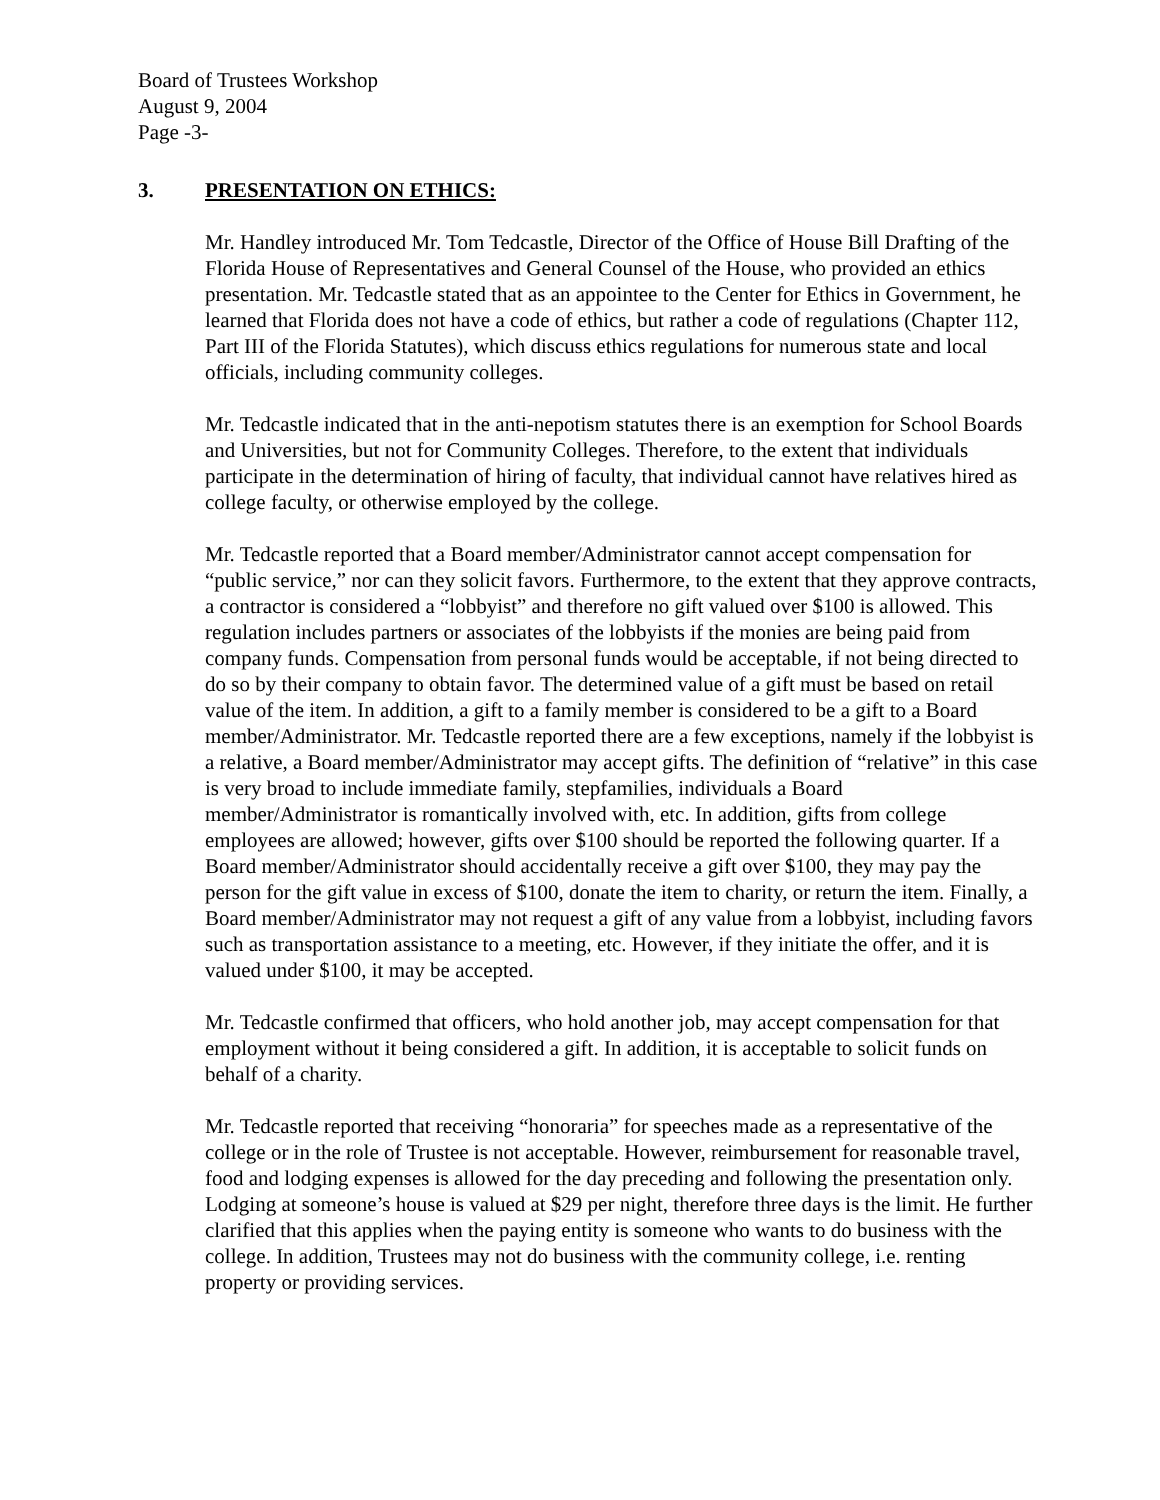Board of Trustees Workshop
August 9, 2004
Page -3-
3. PRESENTATION ON ETHICS:
Mr. Handley introduced Mr. Tom Tedcastle, Director of the Office of House Bill Drafting of the Florida House of Representatives and General Counsel of the House, who provided an ethics presentation. Mr. Tedcastle stated that as an appointee to the Center for Ethics in Government, he learned that Florida does not have a code of ethics, but rather a code of regulations (Chapter 112, Part III of the Florida Statutes), which discuss ethics regulations for numerous state and local officials, including community colleges.
Mr. Tedcastle indicated that in the anti-nepotism statutes there is an exemption for School Boards and Universities, but not for Community Colleges. Therefore, to the extent that individuals participate in the determination of hiring of faculty, that individual cannot have relatives hired as college faculty, or otherwise employed by the college.
Mr. Tedcastle reported that a Board member/Administrator cannot accept compensation for “public service,” nor can they solicit favors. Furthermore, to the extent that they approve contracts, a contractor is considered a “lobbyist” and therefore no gift valued over $100 is allowed. This regulation includes partners or associates of the lobbyists if the monies are being paid from company funds. Compensation from personal funds would be acceptable, if not being directed to do so by their company to obtain favor. The determined value of a gift must be based on retail value of the item. In addition, a gift to a family member is considered to be a gift to a Board member/Administrator. Mr. Tedcastle reported there are a few exceptions, namely if the lobbyist is a relative, a Board member/Administrator may accept gifts. The definition of “relative” in this case is very broad to include immediate family, stepfamilies, individuals a Board member/Administrator is romantically involved with, etc. In addition, gifts from college employees are allowed; however, gifts over $100 should be reported the following quarter. If a Board member/Administrator should accidentally receive a gift over $100, they may pay the person for the gift value in excess of $100, donate the item to charity, or return the item. Finally, a Board member/Administrator may not request a gift of any value from a lobbyist, including favors such as transportation assistance to a meeting, etc. However, if they initiate the offer, and it is valued under $100, it may be accepted.
Mr. Tedcastle confirmed that officers, who hold another job, may accept compensation for that employment without it being considered a gift. In addition, it is acceptable to solicit funds on behalf of a charity.
Mr. Tedcastle reported that receiving “honoraria” for speeches made as a representative of the college or in the role of Trustee is not acceptable. However, reimbursement for reasonable travel, food and lodging expenses is allowed for the day preceding and following the presentation only. Lodging at someone’s house is valued at $29 per night, therefore three days is the limit. He further clarified that this applies when the paying entity is someone who wants to do business with the college. In addition, Trustees may not do business with the community college, i.e. renting property or providing services.